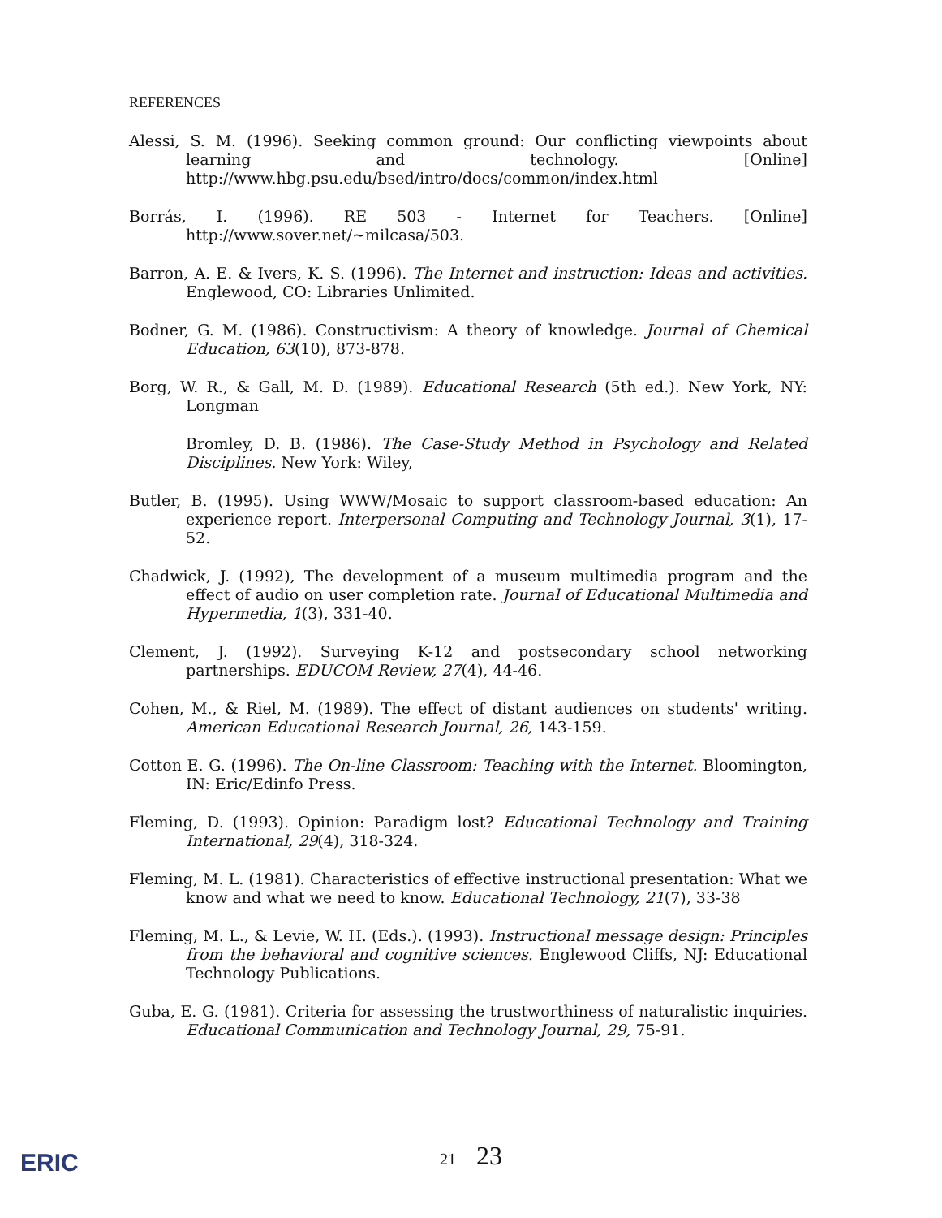REFERENCES
Alessi, S. M. (1996). Seeking common ground: Our conflicting viewpoints about learning and technology. [Online] http://www.hbg.psu.edu/bsed/intro/docs/common/index.html
Borrás, I. (1996). RE 503 - Internet for Teachers. [Online] http://www.sover.net/~milcasa/503.
Barron, A. E. & Ivers, K. S. (1996). The Internet and instruction: Ideas and activities. Englewood, CO: Libraries Unlimited.
Bodner, G. M. (1986). Constructivism: A theory of knowledge. Journal of Chemical Education, 63(10), 873-878.
Borg, W. R., & Gall, M. D. (1989). Educational Research (5th ed.). New York, NY: Longman
Bromley, D. B. (1986). The Case-Study Method in Psychology and Related Disciplines. New York: Wiley,
Butler, B. (1995). Using WWW/Mosaic to support classroom-based education: An experience report. Interpersonal Computing and Technology Journal, 3(1), 17-52.
Chadwick, J. (1992), The development of a museum multimedia program and the effect of audio on user completion rate. Journal of Educational Multimedia and Hypermedia, 1(3), 331-40.
Clement, J. (1992). Surveying K-12 and postsecondary school networking partnerships. EDUCOM Review, 27(4), 44-46.
Cohen, M., & Riel, M. (1989). The effect of distant audiences on students' writing. American Educational Research Journal, 26, 143-159.
Cotton E. G. (1996). The On-line Classroom: Teaching with the Internet. Bloomington, IN: Eric/Edinfo Press.
Fleming, D. (1993). Opinion: Paradigm lost? Educational Technology and Training International, 29(4), 318-324.
Fleming, M. L. (1981). Characteristics of effective instructional presentation: What we know and what we need to know. Educational Technology, 21(7), 33-38
Fleming, M. L., & Levie, W. H. (Eds.). (1993). Instructional message design: Principles from the behavioral and cognitive sciences. Englewood Cliffs, NJ: Educational Technology Publications.
Guba, E. G. (1981). Criteria for assessing the trustworthiness of naturalistic inquiries. Educational Communication and Technology Journal, 29, 75-91.
ERIC
21 23